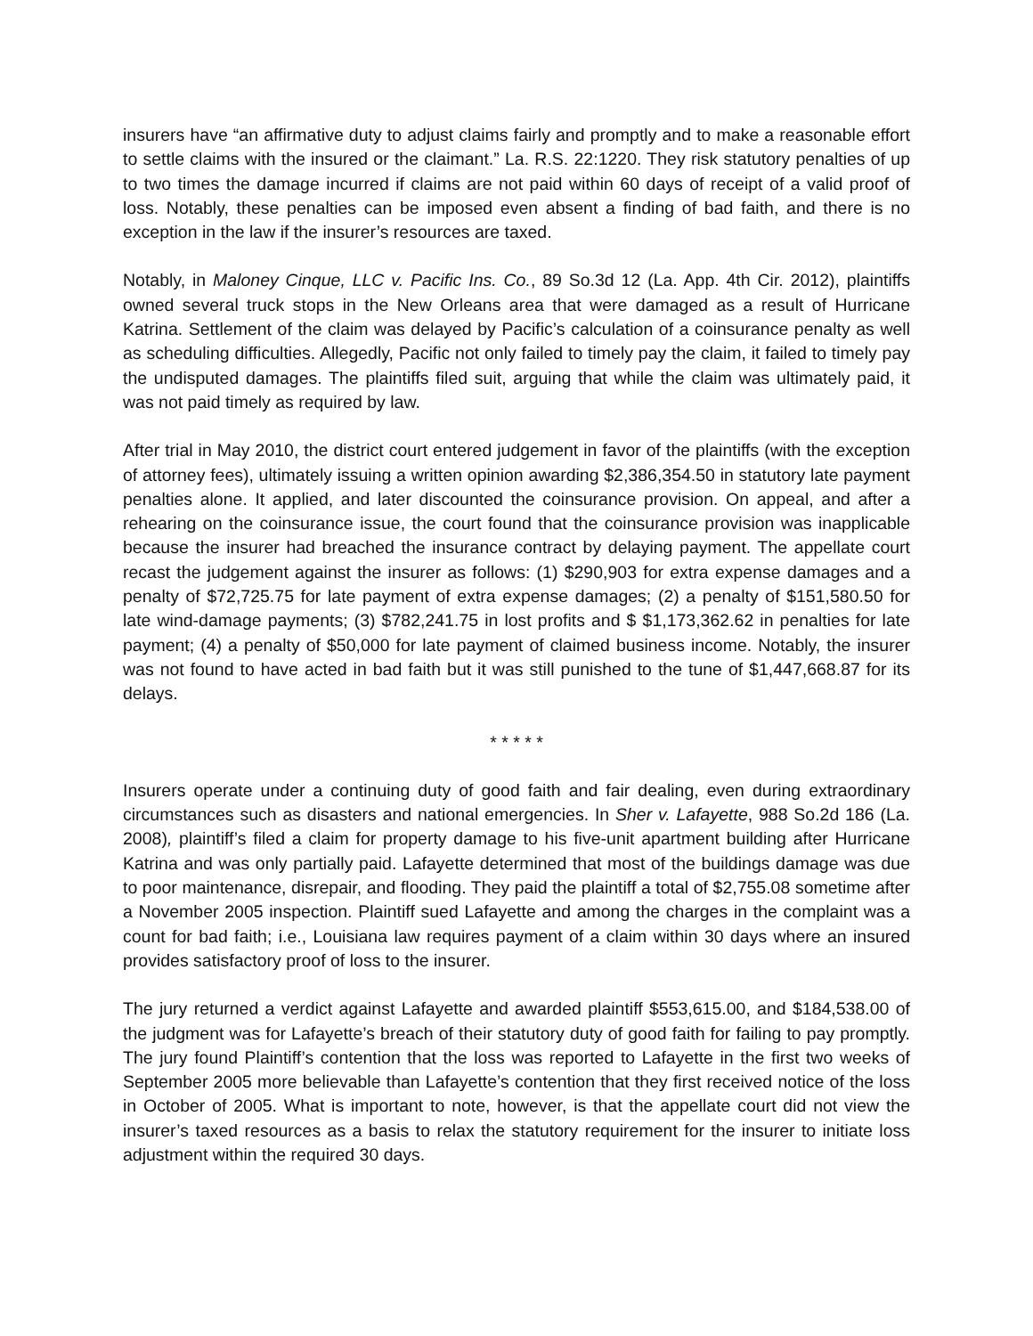insurers have “an affirmative duty to adjust claims fairly and promptly and to make a reasonable effort to settle claims with the insured or the claimant.” La. R.S. 22:1220. They risk statutory penalties of up to two times the damage incurred if claims are not paid within 60 days of receipt of a valid proof of loss. Notably, these penalties can be imposed even absent a finding of bad faith, and there is no exception in the law if the insurer’s resources are taxed.
Notably, in Maloney Cinque, LLC v. Pacific Ins. Co., 89 So.3d 12 (La. App. 4th Cir. 2012), plaintiffs owned several truck stops in the New Orleans area that were damaged as a result of Hurricane Katrina. Settlement of the claim was delayed by Pacific’s calculation of a coinsurance penalty as well as scheduling difficulties. Allegedly, Pacific not only failed to timely pay the claim, it failed to timely pay the undisputed damages. The plaintiffs filed suit, arguing that while the claim was ultimately paid, it was not paid timely as required by law.
After trial in May 2010, the district court entered judgement in favor of the plaintiffs (with the exception of attorney fees), ultimately issuing a written opinion awarding $2,386,354.50 in statutory late payment penalties alone. It applied, and later discounted the coinsurance provision. On appeal, and after a rehearing on the coinsurance issue, the court found that the coinsurance provision was inapplicable because the insurer had breached the insurance contract by delaying payment. The appellate court recast the judgement against the insurer as follows: (1) $290,903 for extra expense damages and a penalty of $72,725.75 for late payment of extra expense damages; (2) a penalty of $151,580.50 for late wind-damage payments; (3) $782,241.75 in lost profits and $ $1,173,362.62 in penalties for late payment; (4) a penalty of $50,000 for late payment of claimed business income. Notably, the insurer was not found to have acted in bad faith but it was still punished to the tune of $1,447,668.87 for its delays.
* * * * *
Insurers operate under a continuing duty of good faith and fair dealing, even during extraordinary circumstances such as disasters and national emergencies. In Sher v. Lafayette, 988 So.2d 186 (La. 2008), plaintiff’s filed a claim for property damage to his five-unit apartment building after Hurricane Katrina and was only partially paid. Lafayette determined that most of the buildings damage was due to poor maintenance, disrepair, and flooding. They paid the plaintiff a total of $2,755.08 sometime after a November 2005 inspection. Plaintiff sued Lafayette and among the charges in the complaint was a count for bad faith; i.e., Louisiana law requires payment of a claim within 30 days where an insured provides satisfactory proof of loss to the insurer.
The jury returned a verdict against Lafayette and awarded plaintiff $553,615.00, and $184,538.00 of the judgment was for Lafayette’s breach of their statutory duty of good faith for failing to pay promptly. The jury found Plaintiff’s contention that the loss was reported to Lafayette in the first two weeks of September 2005 more believable than Lafayette’s contention that they first received notice of the loss in October of 2005. What is important to note, however, is that the appellate court did not view the insurer’s taxed resources as a basis to relax the statutory requirement for the insurer to initiate loss adjustment within the required 30 days.